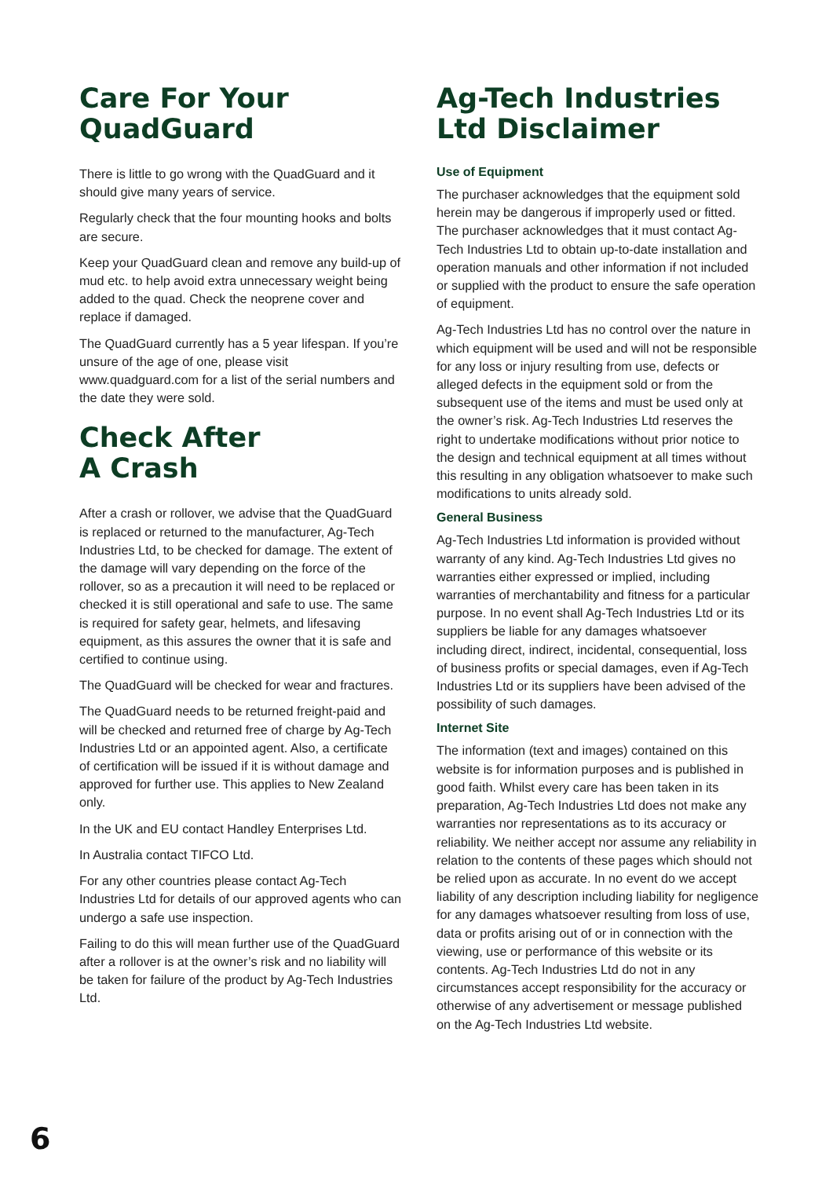Care For Your
QuadGuard
There is little to go wrong with the QuadGuard and it should give many years of service.
Regularly check that the four mounting hooks and bolts are secure.
Keep your QuadGuard clean and remove any build-up of mud etc. to help avoid extra unnecessary weight being added to the quad. Check the neoprene cover and replace if damaged.
The QuadGuard currently has a 5 year lifespan. If you’re unsure of the age of one, please visit www.quadguard.com for a list of the serial numbers and the date they were sold.
Check After
A Crash
After a crash or rollover, we advise that the QuadGuard is replaced or returned to the manufacturer, Ag-Tech Industries Ltd, to be checked for damage. The extent of the damage will vary depending on the force of the rollover, so as a precaution it will need to be replaced or checked it is still operational and safe to use. The same is required for safety gear, helmets, and lifesaving equipment, as this assures the owner that it is safe and certified to continue using.
The QuadGuard will be checked for wear and fractures.
The QuadGuard needs to be returned freight-paid and will be checked and returned free of charge by Ag-Tech Industries Ltd or an appointed agent. Also, a certificate of certification will be issued if it is without damage and approved for further use. This applies to New Zealand only.
In the UK and EU contact Handley Enterprises Ltd.
In Australia contact TIFCO Ltd.
For any other countries please contact Ag-Tech Industries Ltd for details of our approved agents who can undergo a safe use inspection.
Failing to do this will mean further use of the QuadGuard after a rollover is at the owner’s risk and no liability will be taken for failure of the product by Ag-Tech Industries Ltd.
Ag-Tech Industries
Ltd Disclaimer
Use of Equipment
The purchaser acknowledges that the equipment sold herein may be dangerous if improperly used or fitted. The purchaser acknowledges that it must contact Ag-Tech Industries Ltd to obtain up-to-date installation and operation manuals and other information if not included or supplied with the product to ensure the safe operation of equipment.
Ag-Tech Industries Ltd has no control over the nature in which equipment will be used and will not be responsible for any loss or injury resulting from use, defects or alleged defects in the equipment sold or from the subsequent use of the items and must be used only at the owner’s risk. Ag-Tech Industries Ltd reserves the right to undertake modifications without prior notice to the design and technical equipment at all times without this resulting in any obligation whatsoever to make such modifications to units already sold.
General Business
Ag-Tech Industries Ltd information is provided without warranty of any kind. Ag-Tech Industries Ltd gives no warranties either expressed or implied, including warranties of merchantability and fitness for a particular purpose. In no event shall Ag-Tech Industries Ltd or its suppliers be liable for any damages whatsoever including direct, indirect, incidental, consequential, loss of business profits or special damages, even if Ag-Tech Industries Ltd or its suppliers have been advised of the possibility of such damages.
Internet Site
The information (text and images) contained on this website is for information purposes and is published in good faith. Whilst every care has been taken in its preparation, Ag-Tech Industries Ltd does not make any warranties nor representations as to its accuracy or reliability. We neither accept nor assume any reliability in relation to the contents of these pages which should not be relied upon as accurate. In no event do we accept liability of any description including liability for negligence for any damages whatsoever resulting from loss of use, data or profits arising out of or in connection with the viewing, use or performance of this website or its contents. Ag-Tech Industries Ltd do not in any circumstances accept responsibility for the accuracy or otherwise of any advertisement or message published on the Ag-Tech Industries Ltd website.
6